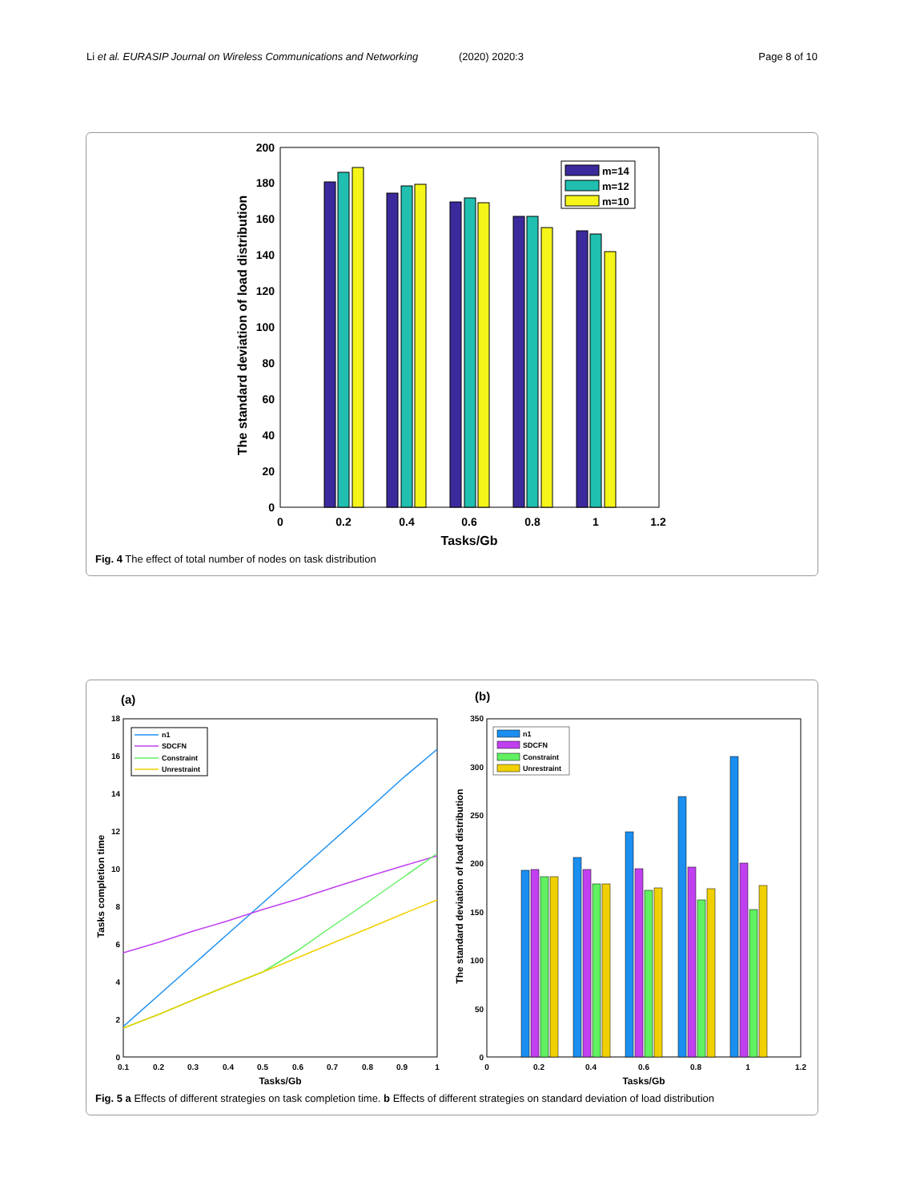Li et al. EURASIP Journal on Wireless Communications and Networking (2020) 2020:3 Page 8 of 10
0
20
40
60
80
100
120
140
160
180
200
0
0.2
0.4
0.6
0.8
1
1.2
Tasks/Gb
The standard deviation of load distribution
m=14
m=12
m=10
Fig. 4 The effect of total number of nodes on task distribution
(a)
(b)
0
2
4
6
8
10
12
14
16
18
0.1
0.2
0.3
0.4
0.5
0.6
0.7
0.8
0.9
1
Tasks/Gb
Tasks completion time
n1
SDCFN
Constraint
Unrestraint
0
50
100
150
200
250
300
350
0
0.2
0.4
0.6
0.8
1
1.2
Tasks/Gb
The standard deviation of load distribution
n1
SDCFN
Constraint
Unrestraint
Fig. 5 a Effects of different strategies on task completion time. b Effects of different strategies on standard deviation of load distribution